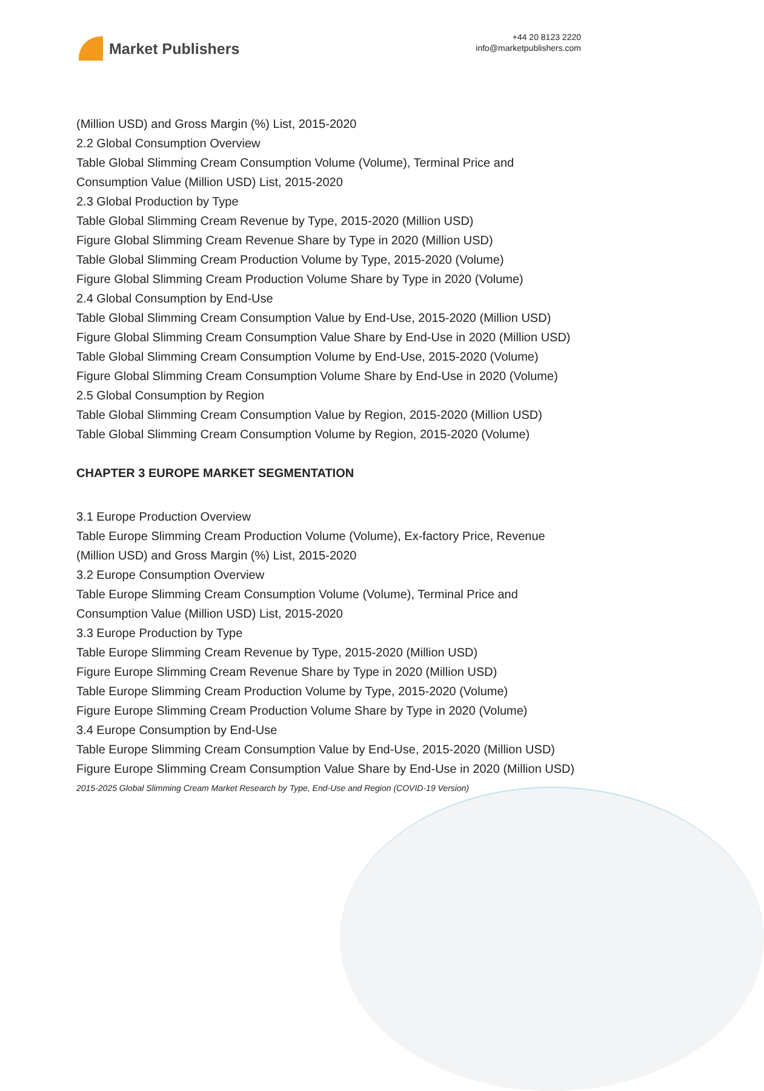Market Publishers
+44 20 8123 2220
info@marketpublishers.com
(Million USD) and Gross Margin (%) List, 2015-2020
2.2 Global Consumption Overview
Table Global Slimming Cream Consumption Volume (Volume), Terminal Price and Consumption Value (Million USD) List, 2015-2020
2.3 Global Production by Type
Table Global Slimming Cream Revenue by Type, 2015-2020 (Million USD)
Figure Global Slimming Cream Revenue Share by Type in 2020 (Million USD)
Table Global Slimming Cream Production Volume by Type, 2015-2020 (Volume)
Figure Global Slimming Cream Production Volume Share by Type in 2020 (Volume)
2.4 Global Consumption by End-Use
Table Global Slimming Cream Consumption Value by End-Use, 2015-2020 (Million USD)
Figure Global Slimming Cream Consumption Value Share by End-Use in 2020 (Million USD)
Table Global Slimming Cream Consumption Volume by End-Use, 2015-2020 (Volume)
Figure Global Slimming Cream Consumption Volume Share by End-Use in 2020 (Volume)
2.5 Global Consumption by Region
Table Global Slimming Cream Consumption Value by Region, 2015-2020 (Million USD)
Table Global Slimming Cream Consumption Volume by Region, 2015-2020 (Volume)
CHAPTER 3 EUROPE MARKET SEGMENTATION
3.1 Europe Production Overview
Table Europe Slimming Cream Production Volume (Volume), Ex-factory Price, Revenue (Million USD) and Gross Margin (%) List, 2015-2020
3.2 Europe Consumption Overview
Table Europe Slimming Cream Consumption Volume (Volume), Terminal Price and Consumption Value (Million USD) List, 2015-2020
3.3 Europe Production by Type
Table Europe Slimming Cream Revenue by Type, 2015-2020 (Million USD)
Figure Europe Slimming Cream Revenue Share by Type in 2020 (Million USD)
Table Europe Slimming Cream Production Volume by Type, 2015-2020 (Volume)
Figure Europe Slimming Cream Production Volume Share by Type in 2020 (Volume)
3.4 Europe Consumption by End-Use
Table Europe Slimming Cream Consumption Value by End-Use, 2015-2020 (Million USD)
Figure Europe Slimming Cream Consumption Value Share by End-Use in 2020 (Million USD)
2015-2025 Global Slimming Cream Market Research by Type, End-Use and Region (COVID-19 Version)